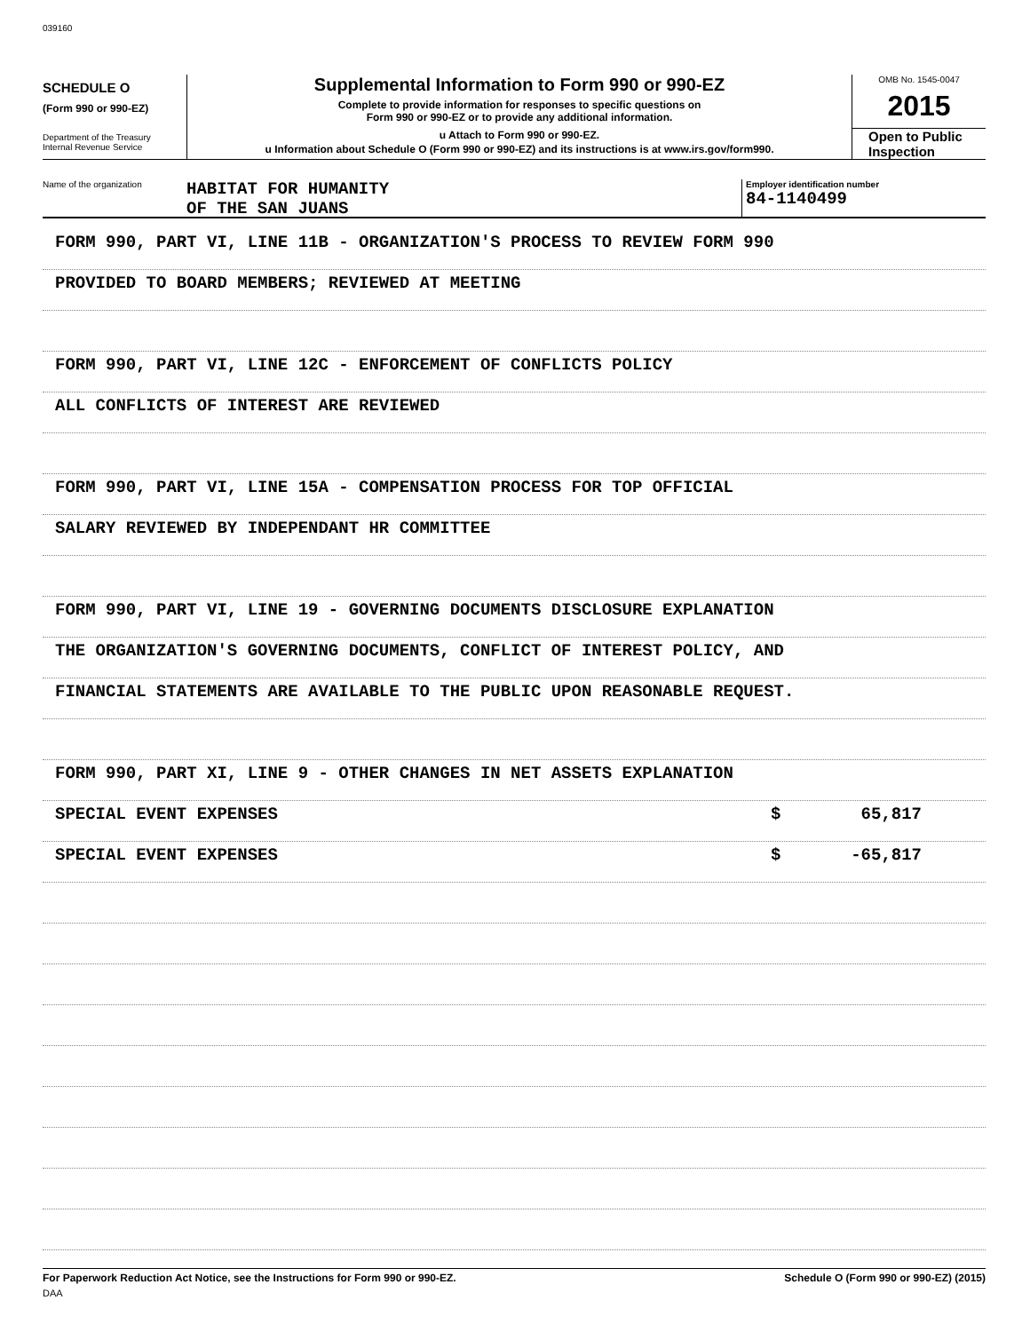039160
SCHEDULE O
(Form 990 or 990-EZ)
Department of the Treasury
Internal Revenue Service
Supplemental Information to Form 990 or 990-EZ
Complete to provide information for responses to specific questions on
Form 990 or 990-EZ or to provide any additional information.
u Attach to Form 990 or 990-EZ.
u Information about Schedule O (Form 990 or 990-EZ) and its instructions is at www.irs.gov/form990.
OMB No. 1545-0047
2015
Open to Public
Inspection
Name of the organization
HABITAT FOR HUMANITY
OF THE SAN JUANS
Employer identification number
84-1140499
FORM 990, PART VI, LINE 11B - ORGANIZATION'S PROCESS TO REVIEW FORM 990
PROVIDED TO BOARD MEMBERS; REVIEWED AT MEETING
FORM 990, PART VI, LINE 12C - ENFORCEMENT OF CONFLICTS POLICY
ALL CONFLICTS OF INTEREST ARE REVIEWED
FORM 990, PART VI, LINE 15A - COMPENSATION PROCESS FOR TOP OFFICIAL
SALARY REVIEWED BY INDEPENDANT HR COMMITTEE
FORM 990, PART VI, LINE 19 - GOVERNING DOCUMENTS DISCLOSURE EXPLANATION
THE ORGANIZATION'S GOVERNING DOCUMENTS, CONFLICT OF INTEREST POLICY, AND
FINANCIAL STATEMENTS ARE AVAILABLE TO THE PUBLIC UPON REASONABLE REQUEST.
FORM 990, PART XI, LINE 9 - OTHER CHANGES IN NET ASSETS EXPLANATION
SPECIAL EVENT EXPENSES $ 65,817
SPECIAL EVENT EXPENSES $ -65,817
For Paperwork Reduction Act Notice, see the Instructions for Form 990 or 990-EZ. Schedule O (Form 990 or 990-EZ) (2015)
DAA